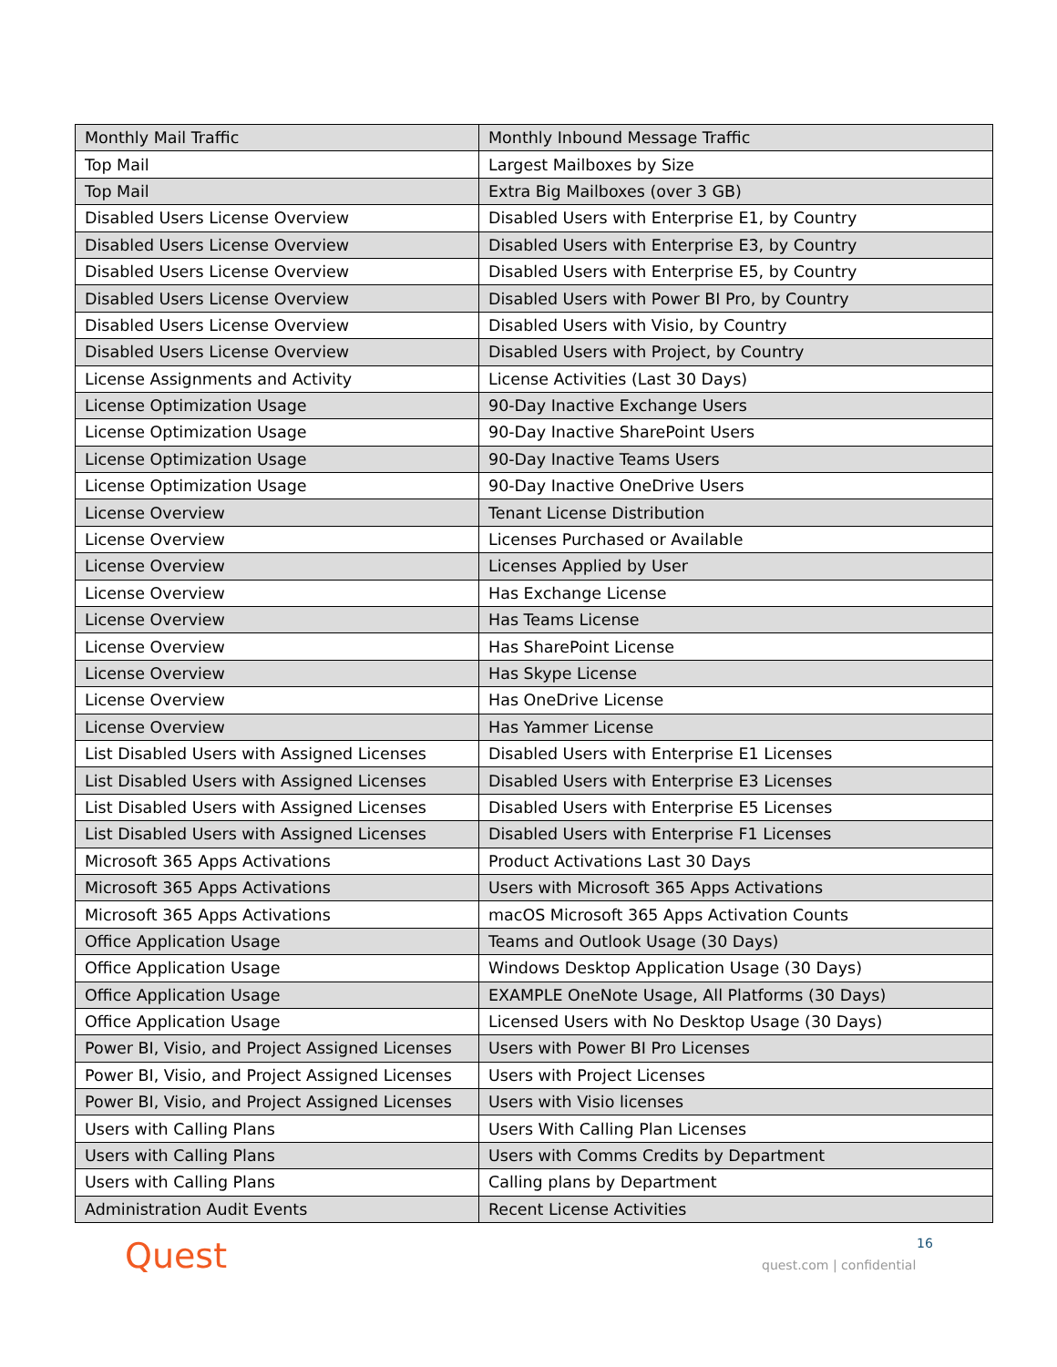| Monthly Mail Traffic | Monthly Inbound Message Traffic |
| Top Mail | Largest Mailboxes by Size |
| Top Mail | Extra Big Mailboxes (over 3 GB) |
| Disabled Users License Overview | Disabled Users with Enterprise E1, by Country |
| Disabled Users License Overview | Disabled Users with Enterprise E3, by Country |
| Disabled Users License Overview | Disabled Users with Enterprise E5, by Country |
| Disabled Users License Overview | Disabled Users with Power BI Pro, by Country |
| Disabled Users License Overview | Disabled Users with Visio, by Country |
| Disabled Users License Overview | Disabled Users with Project, by Country |
| License Assignments and Activity | License Activities (Last 30 Days) |
| License Optimization Usage | 90-Day Inactive Exchange Users |
| License Optimization Usage | 90-Day Inactive SharePoint Users |
| License Optimization Usage | 90-Day Inactive Teams Users |
| License Optimization Usage | 90-Day Inactive OneDrive Users |
| License Overview | Tenant License Distribution |
| License Overview | Licenses Purchased or Available |
| License Overview | Licenses Applied by User |
| License Overview | Has Exchange License |
| License Overview | Has Teams License |
| License Overview | Has SharePoint License |
| License Overview | Has Skype License |
| License Overview | Has OneDrive License |
| License Overview | Has Yammer License |
| List Disabled Users with Assigned Licenses | Disabled Users with Enterprise E1 Licenses |
| List Disabled Users with Assigned Licenses | Disabled Users with Enterprise E3 Licenses |
| List Disabled Users with Assigned Licenses | Disabled Users with Enterprise E5 Licenses |
| List Disabled Users with Assigned Licenses | Disabled Users with Enterprise F1 Licenses |
| Microsoft 365 Apps Activations | Product Activations Last 30 Days |
| Microsoft 365 Apps Activations | Users with Microsoft 365 Apps Activations |
| Microsoft 365 Apps Activations | macOS Microsoft 365 Apps Activation Counts |
| Office Application Usage | Teams and Outlook Usage (30 Days) |
| Office Application Usage | Windows Desktop Application Usage (30 Days) |
| Office Application Usage | EXAMPLE OneNote Usage, All Platforms (30 Days) |
| Office Application Usage | Licensed Users with No Desktop Usage (30 Days) |
| Power BI, Visio, and Project Assigned Licenses | Users with Power BI Pro Licenses |
| Power BI, Visio, and Project Assigned Licenses | Users with Project Licenses |
| Power BI, Visio, and Project Assigned Licenses | Users with Visio licenses |
| Users with Calling Plans | Users With Calling Plan Licenses |
| Users with Calling Plans | Users with Comms Credits by Department |
| Users with Calling Plans | Calling plans by Department |
| Administration Audit Events | Recent License Activities |
Quest 16
quest.com | confidential